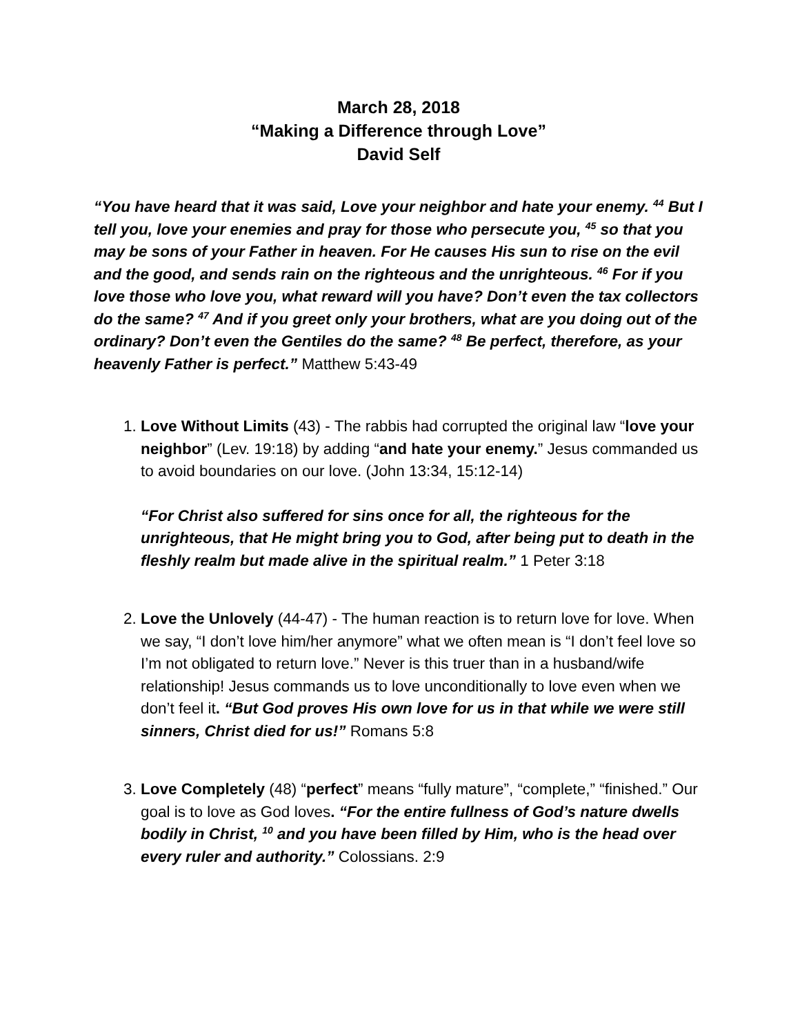March 28, 2018
“Making a Difference through Love”
David Self
“You have heard that it was said, Love your neighbor and hate your enemy. <sup>44</sup> But I tell you, love your enemies and pray for those who persecute you, <sup>45</sup> so that you may be sons of your Father in heaven. For He causes His sun to rise on the evil and the good, and sends rain on the righteous and the unrighteous. <sup>46</sup> For if you love those who love you, what reward will you have? Don’t even the tax collectors do the same? <sup>47</sup> And if you greet only your brothers, what are you doing out of the ordinary? Don’t even the Gentiles do the same? <sup>48</sup> Be perfect, therefore, as your heavenly Father is perfect.” Matthew 5:43-49
1. Love Without Limits (43) - The rabbis had corrupted the original law “love your neighbor” (Lev. 19:18) by adding “and hate your enemy.” Jesus commanded us to avoid boundaries on our love. (John 13:34, 15:12-14)
“For Christ also suffered for sins once for all, the righteous for the unrighteous, that He might bring you to God, after being put to death in the fleshly realm but made alive in the spiritual realm.” 1 Peter 3:18
2. Love the Unlovely (44-47) - The human reaction is to return love for love. When we say, “I don’t love him/her anymore” what we often mean is “I don’t feel love so I’m not obligated to return love.” Never is this truer than in a husband/wife relationship! Jesus commands us to love unconditionally to love even when we don’t feel it. “But God proves His own love for us in that while we were still sinners, Christ died for us!” Romans 5:8
3. Love Completely (48) “perfect” means “fully mature”, “complete,” “finished.” Our goal is to love as God loves. “For the entire fullness of God’s nature dwells bodily in Christ, <sup>10</sup> and you have been filled by Him, who is the head over every ruler and authority.” Colossians. 2:9